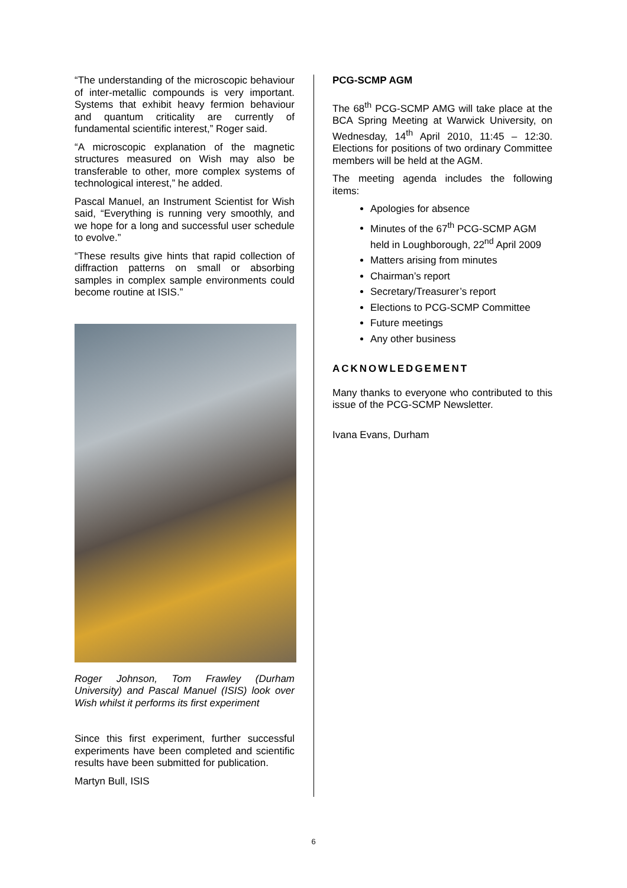“The understanding of the microscopic behaviour of inter-metallic compounds is very important. Systems that exhibit heavy fermion behaviour and quantum criticality are currently of fundamental scientific interest,” Roger said.
“A microscopic explanation of the magnetic structures measured on Wish may also be transferable to other, more complex systems of technological interest,” he added.
Pascal Manuel, an Instrument Scientist for Wish said, “Everything is running very smoothly, and we hope for a long and successful user schedule to evolve.”
“These results give hints that rapid collection of diffraction patterns on small or absorbing samples in complex sample environments could become routine at ISIS.”
Roger Johnson, Tom Frawley (Durham University) and Pascal Manuel (ISIS) look over Wish whilst it performs its first experiment
Since this first experiment, further successful experiments have been completed and scientific results have been submitted for publication.
Martyn Bull, ISIS
PCG-SCMP AGM
The 68<sup>th</sup> PCG-SCMP AMG will take place at the BCA Spring Meeting at Warwick University, on Wednesday, 14<sup>th</sup> April 2010, 11:45 – 12:30. Elections for positions of two ordinary Committee members will be held at the AGM.
The meeting agenda includes the following items:
Apologies for absence
Minutes of the 67<sup>th</sup> PCG-SCMP AGM held in Loughborough, 22<sup>nd</sup> April 2009
Matters arising from minutes
Chairman’s report
Secretary/Treasurer’s report
Elections to PCG-SCMP Committee
Future meetings
Any other business
ACKNOWLEDGEMENT
Many thanks to everyone who contributed to this issue of the PCG-SCMP Newsletter.
Ivana Evans, Durham
6